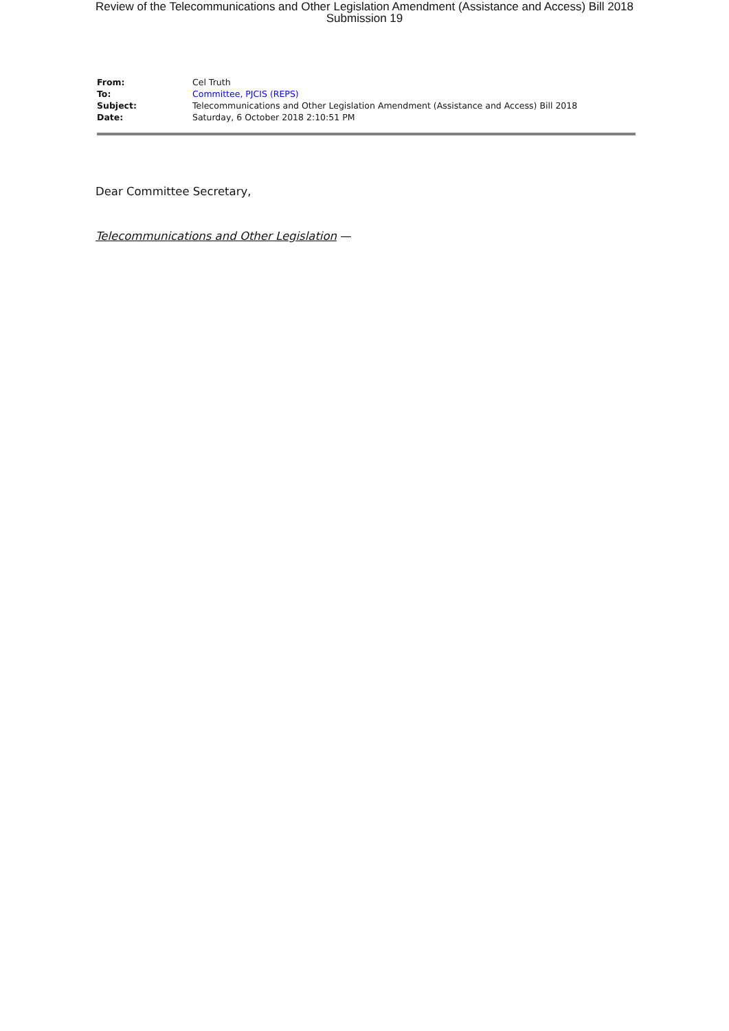Review of the Telecommunications and Other Legislation Amendment (Assistance and Access) Bill 2018
Submission 19
| From: | Cel Truth |
| To: | Committee, PJCIS (REPS) |
| Subject: | Telecommunications and Other Legislation Amendment (Assistance and Access) Bill 2018 |
| Date: | Saturday, 6 October 2018 2:10:51 PM |
Dear Committee Secretary,
Telecommunications and Other Legislation —